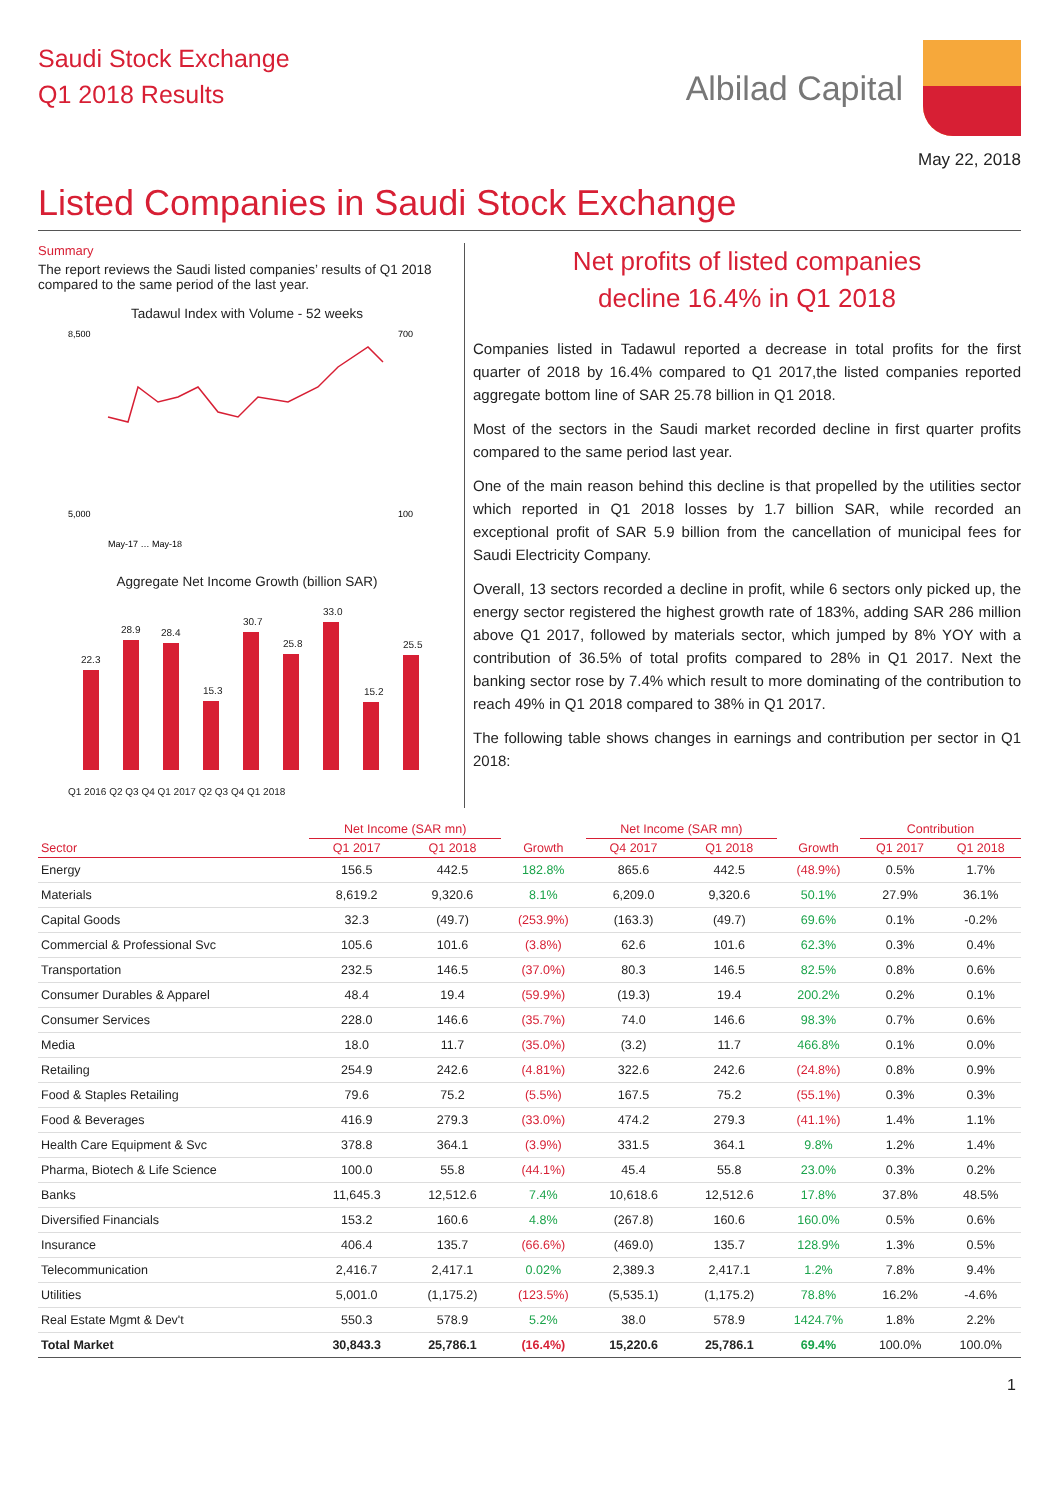Saudi Stock Exchange
Q1 2018 Results
Albilad Capital
May 22, 2018
Listed Companies in Saudi Stock Exchange
Summary
The report reviews the Saudi listed companies’ results of Q1 2018 compared to the same period of the last year.
Tadawul Index with Volume - 52 weeks
8,500
5,000
700
100
May-17 … May-18
Aggregate Net Income Growth (billion SAR)
22.3
28.9
28.4
15.3
30.7
25.8
33.0
15.2
25.5
Q1 2016 Q2 Q3 Q4 Q1 2017 Q2 Q3 Q4 Q1 2018
Net profits of listed companies
decline 16.4% in Q1 2018
Companies listed in Tadawul reported a decrease in total profits for the first quarter of 2018 by 16.4% compared to Q1 2017,the listed companies reported aggregate bottom line of SAR 25.78 billion in Q1 2018.
Most of the sectors in the Saudi market recorded decline in first quarter profits compared to the same period last year.
One of the main reason behind this decline is that propelled by the utilities sector which reported in Q1 2018 losses by 1.7 billion SAR, while recorded an exceptional profit of SAR 5.9 billion from the cancellation of municipal fees for Saudi Electricity Company.
Overall, 13 sectors recorded a decline in profit, while 6 sectors only picked up, the energy sector registered the highest growth rate of 183%, adding SAR 286 million above Q1 2017, followed by materials sector, which jumped by 8% YOY with a contribution of 36.5% of total profits compared to 28% in Q1 2017. Next the banking sector rose by 7.4% which result to more dominating of the contribution to reach 49% in Q1 2018 compared to 38% in Q1 2017.
The following table shows changes in earnings and contribution per sector in Q1 2018:
| | Net Income (SAR mn) | | | Net Income (SAR mn) | | | Contribution | |
| --- | --- | --- | --- | --- | --- | --- | --- | --- |
| Sector | Q1 2017 | Q1 2018 | Growth | Q4 2017 | Q1 2018 | Growth | Q1 2017 | Q1 2018 |
| Energy | 156.5 | 442.5 | 182.8% | 865.6 | 442.5 | (48.9%) | 0.5% | 1.7% |
| Materials | 8,619.2 | 9,320.6 | 8.1% | 6,209.0 | 9,320.6 | 50.1% | 27.9% | 36.1% |
| Capital Goods | 32.3 | (49.7) | (253.9%) | (163.3) | (49.7) | 69.6% | 0.1% | -0.2% |
| Commercial & Professional Svc | 105.6 | 101.6 | (3.8%) | 62.6 | 101.6 | 62.3% | 0.3% | 0.4% |
| Transportation | 232.5 | 146.5 | (37.0%) | 80.3 | 146.5 | 82.5% | 0.8% | 0.6% |
| Consumer Durables & Apparel | 48.4 | 19.4 | (59.9%) | (19.3) | 19.4 | 200.2% | 0.2% | 0.1% |
| Consumer Services | 228.0 | 146.6 | (35.7%) | 74.0 | 146.6 | 98.3% | 0.7% | 0.6% |
| Media | 18.0 | 11.7 | (35.0%) | (3.2) | 11.7 | 466.8% | 0.1% | 0.0% |
| Retailing | 254.9 | 242.6 | (4.81%) | 322.6 | 242.6 | (24.8%) | 0.8% | 0.9% |
| Food & Staples Retailing | 79.6 | 75.2 | (5.5%) | 167.5 | 75.2 | (55.1%) | 0.3% | 0.3% |
| Food & Beverages | 416.9 | 279.3 | (33.0%) | 474.2 | 279.3 | (41.1%) | 1.4% | 1.1% |
| Health Care Equipment & Svc | 378.8 | 364.1 | (3.9%) | 331.5 | 364.1 | 9.8% | 1.2% | 1.4% |
| Pharma, Biotech & Life Science | 100.0 | 55.8 | (44.1%) | 45.4 | 55.8 | 23.0% | 0.3% | 0.2% |
| Banks | 11,645.3 | 12,512.6 | 7.4% | 10,618.6 | 12,512.6 | 17.8% | 37.8% | 48.5% |
| Diversified Financials | 153.2 | 160.6 | 4.8% | (267.8) | 160.6 | 160.0% | 0.5% | 0.6% |
| Insurance | 406.4 | 135.7 | (66.6%) | (469.0) | 135.7 | 128.9% | 1.3% | 0.5% |
| Telecommunication | 2,416.7 | 2,417.1 | 0.02% | 2,389.3 | 2,417.1 | 1.2% | 7.8% | 9.4% |
| Utilities | 5,001.0 | (1,175.2) | (123.5%) | (5,535.1) | (1,175.2) | 78.8% | 16.2% | -4.6% |
| Real Estate Mgmt & Dev't | 550.3 | 578.9 | 5.2% | 38.0 | 578.9 | 1424.7% | 1.8% | 2.2% |
| Total Market | 30,843.3 | 25,786.1 | (16.4%) | 15,220.6 | 25,786.1 | 69.4% | 100.0% | 100.0% |
1